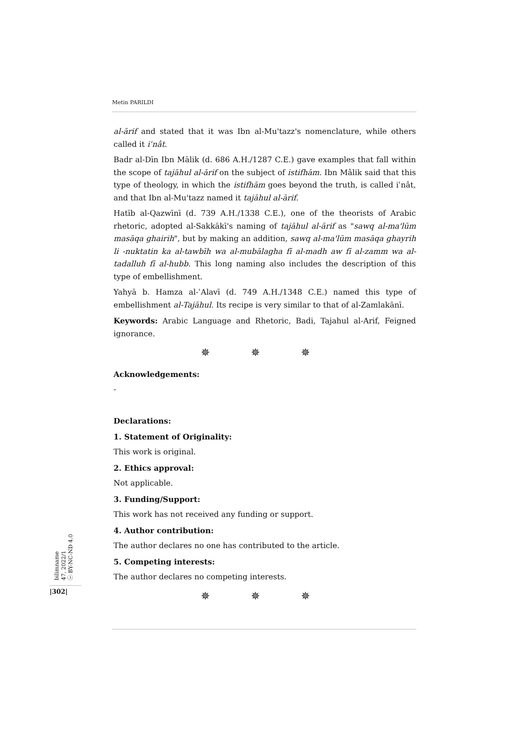Metin PARILDI
al-ārif and stated that it was Ibn al-Mu'tazz's nomenclature, while others called it iʿnât.
Badr al-Dīn Ibn Mālik (d. 686 A.H./1287 C.E.) gave examples that fall within the scope of tajāhul al-ārif on the subject of istifhām. Ibn Mâlik said that this type of theology, in which the istifhām goes beyond the truth, is called iʿnât, and that Ibn al-Mu'tazz named it tajāhul al-ārif.
Hatīb al-Qazwīnī (d. 739 A.H./1338 C.E.), one of the theorists of Arabic rhetoric, adopted al-Sakkākī's naming of tajāhul al-ārif as "sawq al-ma'lūm masāqa ghairih", but by making an addition, sawq al-ma'lūm masāqa ghayrih li -nuktatin ka al-tawbīh wa al-mubālagha fī al-madh aw fī al-zamm wa al-tadalluh fī al-hubb. This long naming also includes the description of this type of embellishment.
Yahyā b. Hamza al-ʿAlavī (d. 749 A.H./1348 C.E.) named this type of embellishment al-Tajāhul. Its recipe is very similar to that of al-Zamlakānī.
Keywords: Arabic Language and Rhetoric, Badi, Tajahul al-Arif, Feigned ignorance.
✵ ✵ ✵
Acknowledgements:
-
Declarations:
1. Statement of Originality:
This work is original.
2. Ethics approval:
Not applicable.
3. Funding/Support:
This work has not received any funding or support.
4. Author contribution:
The author declares no one has contributed to the article.
5. Competing interests:
The author declares no competing interests.
✵ ✵ ✵
bilimname
47, 2022/1
ⓒ BY-NC-ND 4.0
|302|